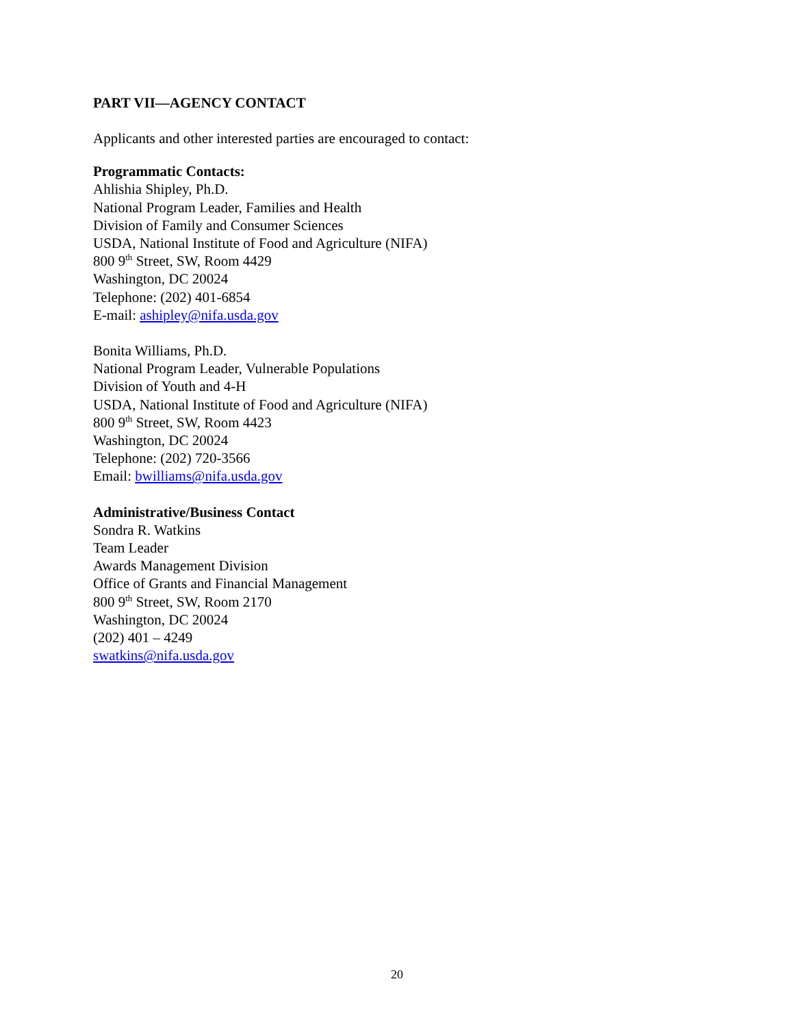PART VII—AGENCY CONTACT
Applicants and other interested parties are encouraged to contact:
Programmatic Contacts:
Ahlishia Shipley, Ph.D.
National Program Leader, Families and Health
Division of Family and Consumer Sciences
USDA, National Institute of Food and Agriculture (NIFA)
800 9<sup>th</sup> Street, SW, Room 4429
Washington, DC 20024
Telephone: (202) 401-6854
E-mail: ashipley@nifa.usda.gov
Bonita Williams, Ph.D.
National Program Leader, Vulnerable Populations
Division of Youth and 4-H
USDA, National Institute of Food and Agriculture (NIFA)
800 9<sup>th</sup> Street, SW, Room 4423
Washington, DC 20024
Telephone: (202) 720-3566
Email: bwilliams@nifa.usda.gov
Administrative/Business Contact
Sondra R. Watkins
Team Leader
Awards Management Division
Office of Grants and Financial Management
800 9<sup>th</sup> Street, SW, Room 2170
Washington, DC 20024
(202) 401 – 4249
swatkins@nifa.usda.gov
20